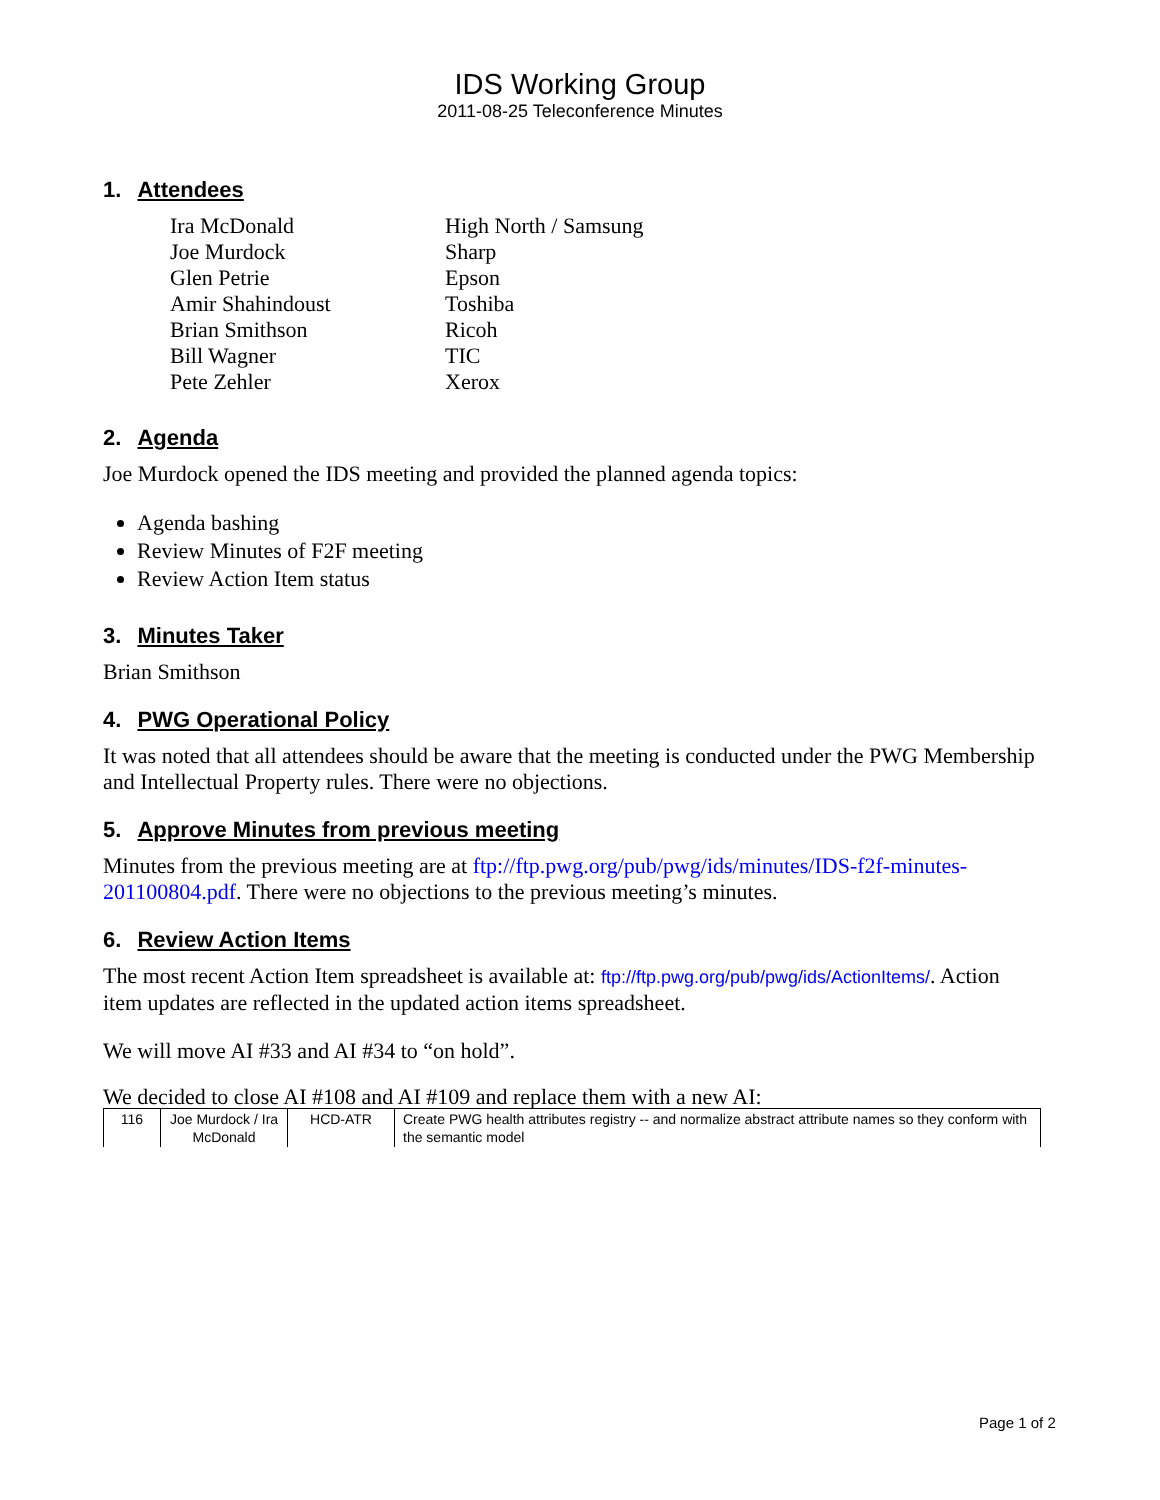IDS Working Group
2011-08-25 Teleconference Minutes
1. Attendees
| Ira McDonald | High North / Samsung |
| Joe Murdock | Sharp |
| Glen Petrie | Epson |
| Amir Shahindoust | Toshiba |
| Brian Smithson | Ricoh |
| Bill Wagner | TIC |
| Pete Zehler | Xerox |
2. Agenda
Joe Murdock opened the IDS meeting and provided the planned agenda topics:
Agenda bashing
Review Minutes of F2F meeting
Review Action Item status
3. Minutes Taker
Brian Smithson
4. PWG Operational Policy
It was noted that all attendees should be aware that the meeting is conducted under the PWG Membership and Intellectual Property rules. There were no objections.
5. Approve Minutes from previous meeting
Minutes from the previous meeting are at ftp://ftp.pwg.org/pub/pwg/ids/minutes/IDS-f2f-minutes-201100804.pdf. There were no objections to the previous meeting’s minutes.
6. Review Action Items
The most recent Action Item spreadsheet is available at: ftp://ftp.pwg.org/pub/pwg/ids/ActionItems/. Action item updates are reflected in the updated action items spreadsheet.
We will move AI #33 and AI #34 to “on hold”.
We decided to close AI #108 and AI #109 and replace them with a new AI:
| 116 | Joe Murdock / Ira McDonald | HCD-ATR | Create PWG health attributes registry -- and normalize abstract attribute names so they conform with the semantic model |
Page 1 of 2